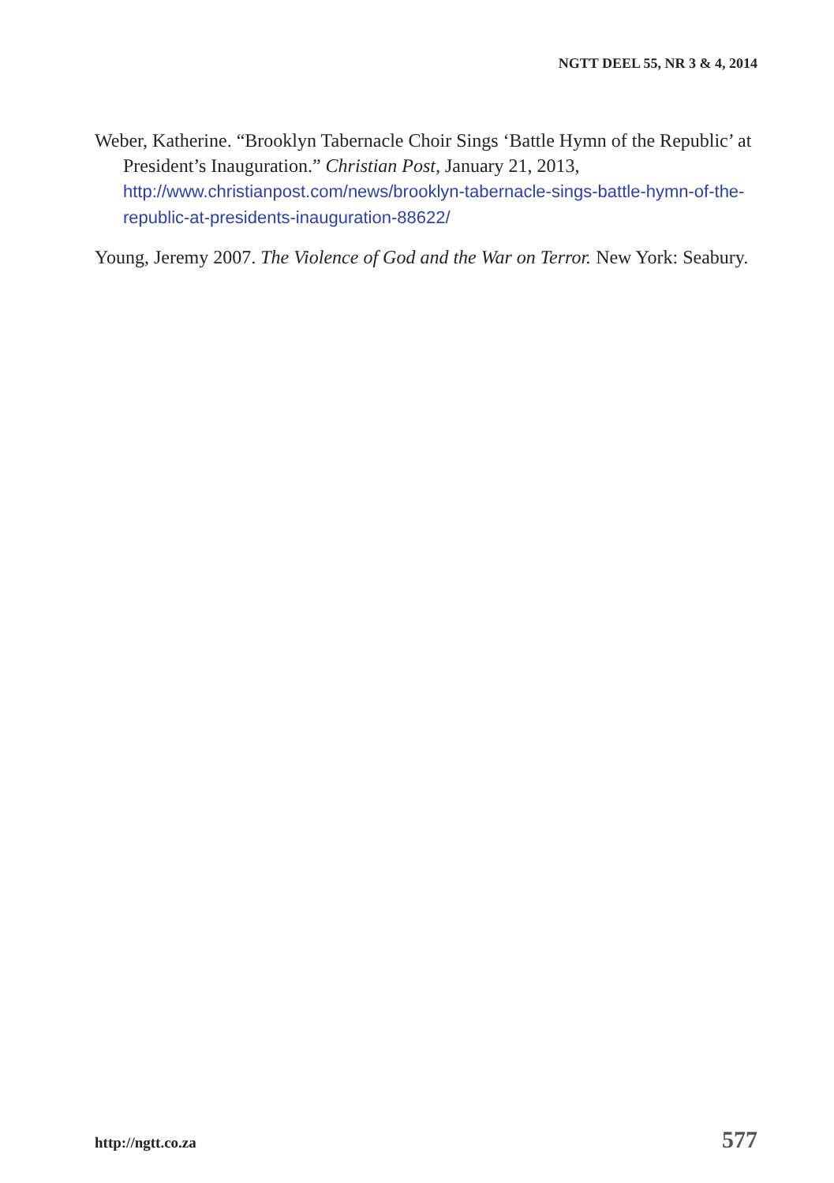NGTT DEEL 55, NR 3 & 4, 2014
Weber, Katherine. “Brooklyn Tabernacle Choir Sings ‘Battle Hymn of the Republic’ at President’s Inauguration.” Christian Post, January 21, 2013, http://www.christianpost.com/news/brooklyn-tabernacle-sings-battle-hymn-of-the-republic-at-presidents-inauguration-88622/
Young, Jeremy 2007. The Violence of God and the War on Terror. New York: Seabury.
http://ngtt.co.za 577